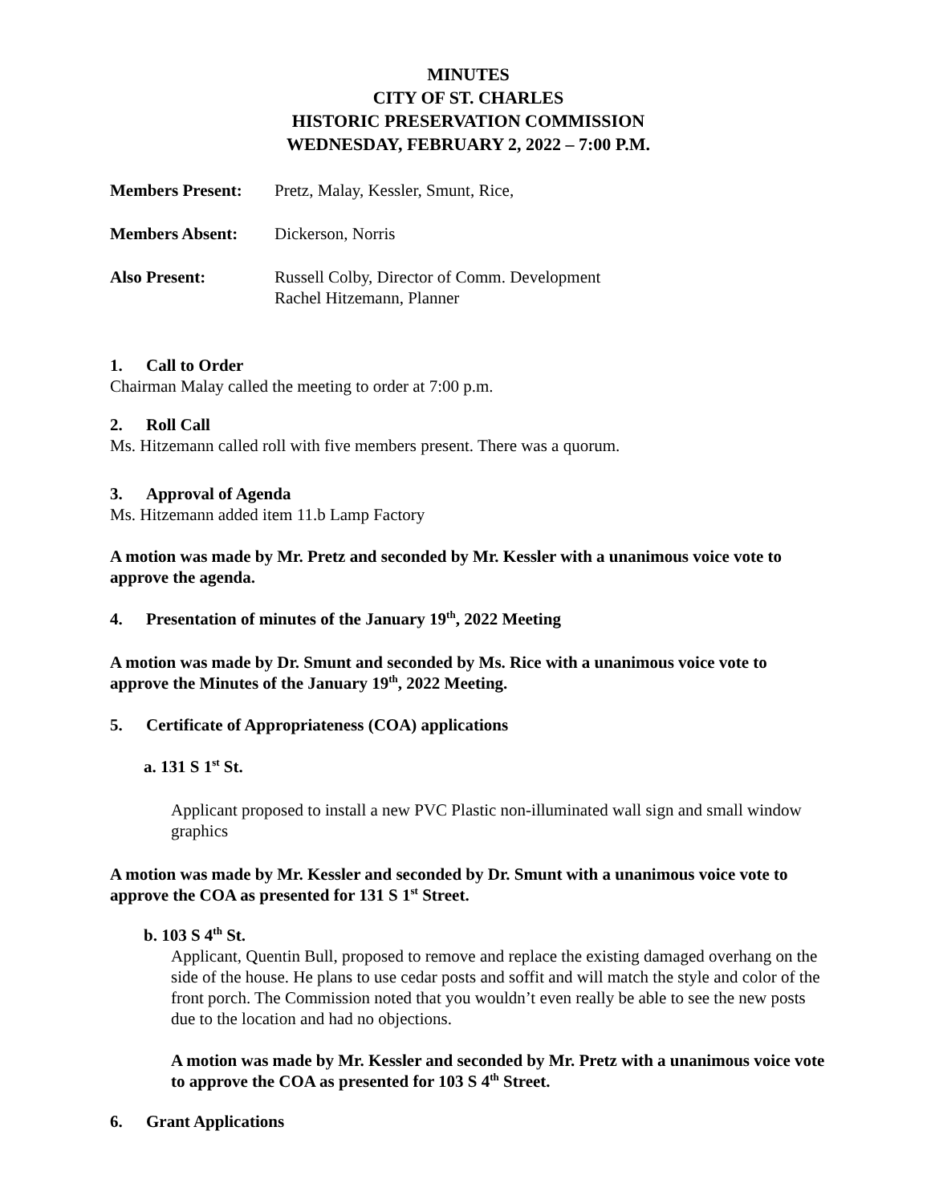MINUTES
CITY OF ST. CHARLES
HISTORIC PRESERVATION COMMISSION
WEDNESDAY, FEBRUARY 2, 2022 – 7:00 P.M.
| Members Present: | Pretz, Malay, Kessler, Smunt, Rice, |
| Members Absent: | Dickerson, Norris |
| Also Present: | Russell Colby, Director of Comm. Development Rachel Hitzemann, Planner |
1. Call to Order
Chairman Malay called the meeting to order at 7:00 p.m.
2. Roll Call
Ms. Hitzemann called roll with five members present. There was a quorum.
3. Approval of Agenda
Ms. Hitzemann added item 11.b Lamp Factory
A motion was made by Mr. Pretz and seconded by Mr. Kessler with a unanimous voice vote to approve the agenda.
4. Presentation of minutes of the January 19<sup>th</sup>, 2022 Meeting
A motion was made by Dr. Smunt and seconded by Ms. Rice with a unanimous voice vote to approve the Minutes of the January 19<sup>th</sup>, 2022 Meeting.
5. Certificate of Appropriateness (COA) applications
a. 131 S 1<sup>st</sup> St.
Applicant proposed to install a new PVC Plastic non-illuminated wall sign and small window graphics
A motion was made by Mr. Kessler and seconded by Dr. Smunt with a unanimous voice vote to approve the COA as presented for 131 S 1<sup>st</sup> Street.
b. 103 S 4<sup>th</sup> St.
Applicant, Quentin Bull, proposed to remove and replace the existing damaged overhang on the side of the house. He plans to use cedar posts and soffit and will match the style and color of the front porch. The Commission noted that you wouldn’t even really be able to see the new posts due to the location and had no objections.
A motion was made by Mr. Kessler and seconded by Mr. Pretz with a unanimous voice vote to approve the COA as presented for 103 S 4<sup>th</sup> Street.
6. Grant Applications